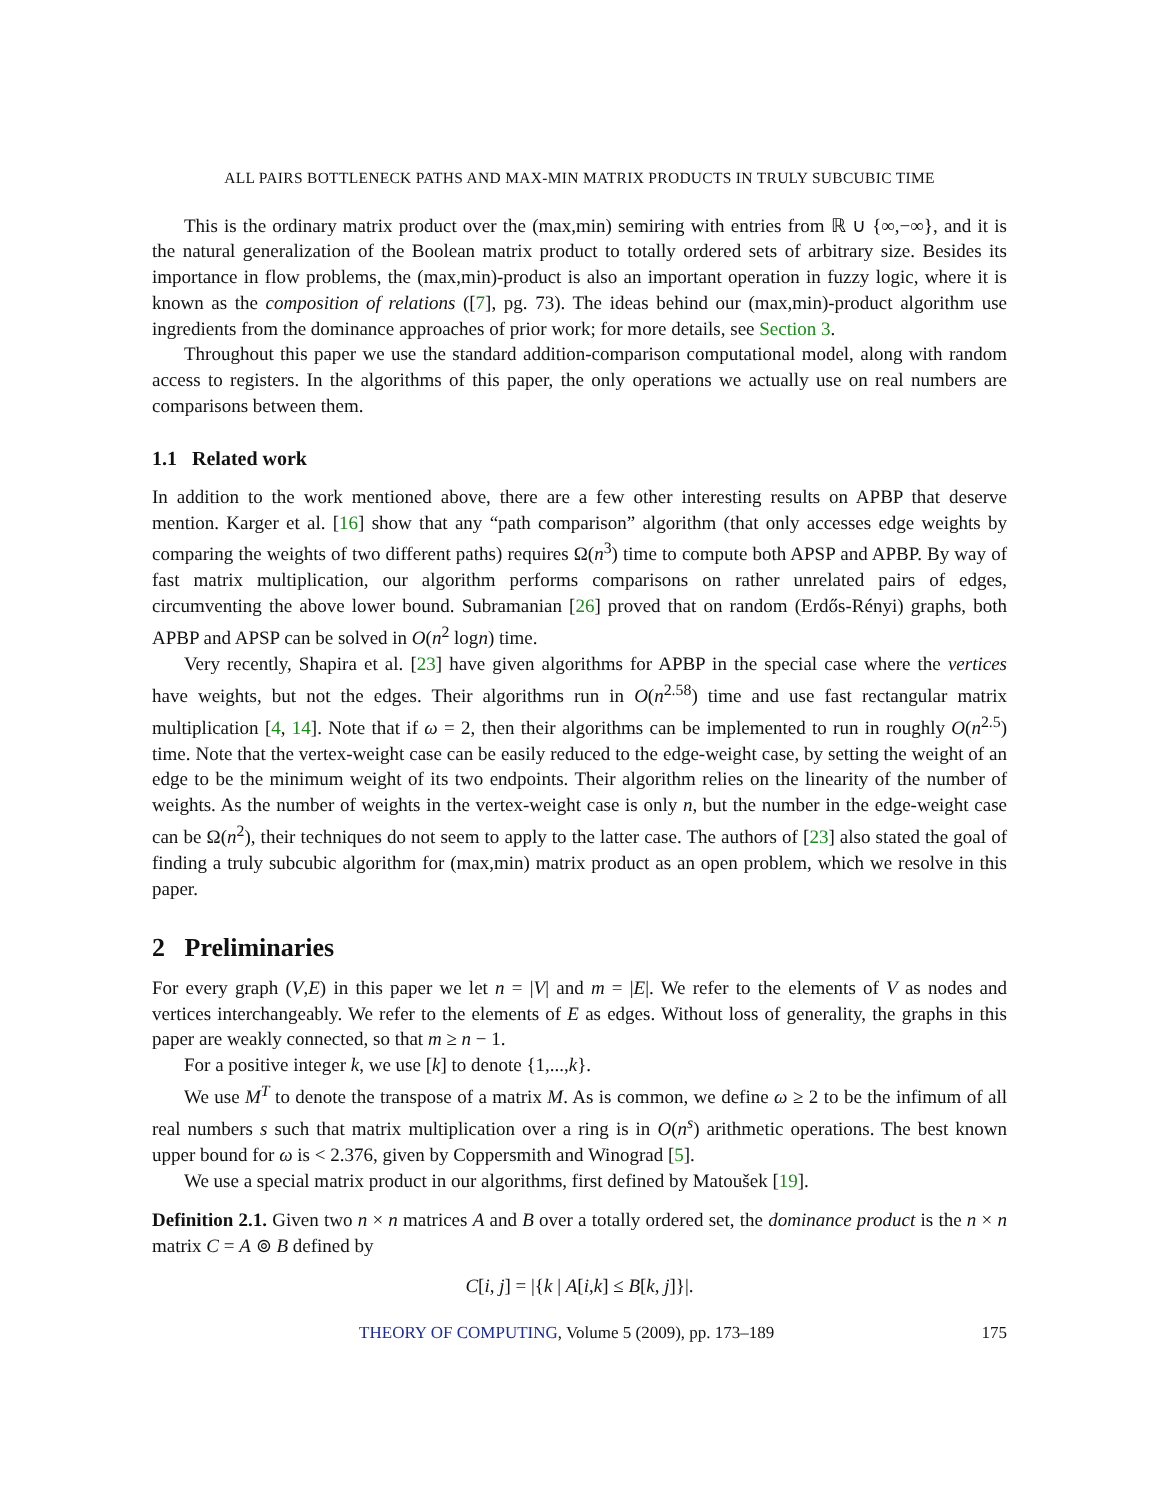ALL PAIRS BOTTLENECK PATHS AND MAX-MIN MATRIX PRODUCTS IN TRULY SUBCUBIC TIME
This is the ordinary matrix product over the (max,min) semiring with entries from ℝ ∪ {∞,−∞}, and it is the natural generalization of the Boolean matrix product to totally ordered sets of arbitrary size. Besides its importance in flow problems, the (max,min)-product is also an important operation in fuzzy logic, where it is known as the composition of relations ([7], pg. 73). The ideas behind our (max,min)-product algorithm use ingredients from the dominance approaches of prior work; for more details, see Section 3.
Throughout this paper we use the standard addition-comparison computational model, along with random access to registers. In the algorithms of this paper, the only operations we actually use on real numbers are comparisons between them.
1.1 Related work
In addition to the work mentioned above, there are a few other interesting results on APBP that deserve mention. Karger et al. [16] show that any “path comparison” algorithm (that only accesses edge weights by comparing the weights of two different paths) requires Ω(n<sup>3</sup>) time to compute both APSP and APBP. By way of fast matrix multiplication, our algorithm performs comparisons on rather unrelated pairs of edges, circumventing the above lower bound. Subramanian [26] proved that on random (Erdős-Rényi) graphs, both APBP and APSP can be solved in O(n<sup>2</sup> logn) time.
Very recently, Shapira et al. [23] have given algorithms for APBP in the special case where the vertices have weights, but not the edges. Their algorithms run in O(n<sup>2.58</sup>) time and use fast rectangular matrix multiplication [4, 14]. Note that if ω = 2, then their algorithms can be implemented to run in roughly O(n<sup>2.5</sup>) time. Note that the vertex-weight case can be easily reduced to the edge-weight case, by setting the weight of an edge to be the minimum weight of its two endpoints. Their algorithm relies on the linearity of the number of weights. As the number of weights in the vertex-weight case is only n, but the number in the edge-weight case can be Ω(n<sup>2</sup>), their techniques do not seem to apply to the latter case. The authors of [23] also stated the goal of finding a truly subcubic algorithm for (max,min) matrix product as an open problem, which we resolve in this paper.
2 Preliminaries
For every graph (V,E) in this paper we let n = |V| and m = |E|. We refer to the elements of V as nodes and vertices interchangeably. We refer to the elements of E as edges. Without loss of generality, the graphs in this paper are weakly connected, so that m ≥ n − 1.
For a positive integer k, we use [k] to denote {1,...,k}.
We use M<sup>T</sup> to denote the transpose of a matrix M. As is common, we define ω ≥ 2 to be the infimum of all real numbers s such that matrix multiplication over a ring is in O(n<sup>s</sup>) arithmetic operations. The best known upper bound for ω is < 2.376, given by Coppersmith and Winograd [5].
We use a special matrix product in our algorithms, first defined by Matoušek [19].
Definition 2.1. Given two n × n matrices A and B over a totally ordered set, the dominance product is the n × n matrix C = A ⊚ B defined by
C[i, j] = |{k | A[i,k] ≤ B[k, j]}|.
THEORY OF COMPUTING, Volume 5 (2009), pp. 173–189 175